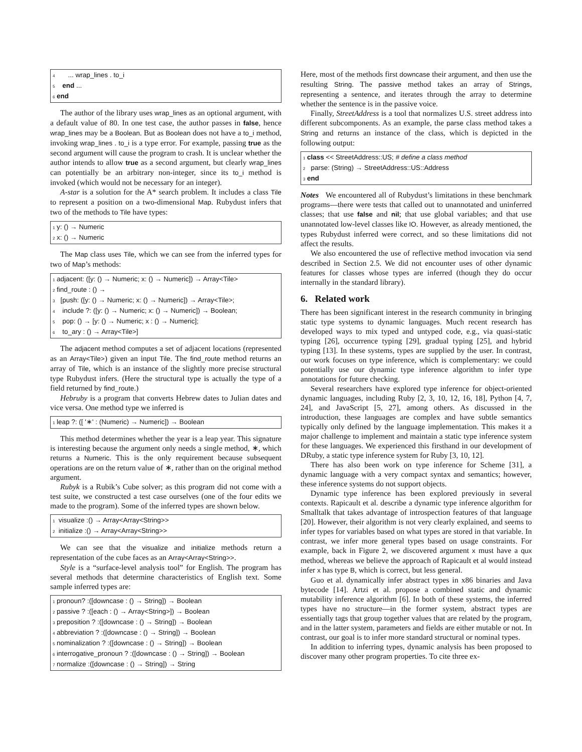4 ... wrap_lines . to_i
5 end ...
6 end
The author of the library uses wrap_lines as an optional argument, with a default value of 80. In one test case, the author passes in false, hence wrap_lines may be a Boolean. But as Boolean does not have a to_i method, invoking wrap_lines . to_i is a type error. For example, passing true as the second argument will cause the program to crash. It is unclear whether the author intends to allow true as a second argument, but clearly wrap_lines can potentially be an arbitrary non-integer, since its to_i method is invoked (which would not be necessary for an integer).
A-star is a solution for the A* search problem. It includes a class Tile to represent a position on a two-dimensional Map. Rubydust infers that two of the methods to Tile have types:
1 y: () → Numeric
2 x: () → Numeric
The Map class uses Tile, which we can see from the inferred types for two of Map’s methods:
1 adjacent: ([y: () → Numeric; x: () → Numeric]) → Array<Tile>
2 find_route : () →
3 [push: ([y: () → Numeric; x: () → Numeric]) → Array<Tile>;
4 include ?: ([y: () → Numeric; x: () → Numeric]) → Boolean;
5 pop: () → [y: () → Numeric; x : () → Numeric];
6 to_ary : () → Array<Tile>]
The adjacent method computes a set of adjacent locations (represented as an Array<Tile>) given an input Tile. The find_route method returns an array of Tile, which is an instance of the slightly more precise structural type Rubydust infers. (Here the structural type is actually the type of a field returned by find_route.)
Hebruby is a program that converts Hebrew dates to Julian dates and vice versa. One method type we inferred is
1 leap ?: ([ '∗' : (Numeric) → Numeric]) → Boolean
This method determines whether the year is a leap year. This signature is interesting because the argument only needs a single method, ∗, which returns a Numeric. This is the only requirement because subsequent operations are on the return value of ∗, rather than on the original method argument.
Rubyk is a Rubik’s Cube solver; as this program did not come with a test suite, we constructed a test case ourselves (one of the four edits we made to the program). Some of the inferred types are shown below.
1 visualize :() → Array<Array<String>>
2 initialize :() → Array<Array<String>>
We can see that the visualize and initialize methods return a representation of the cube faces as an Array<Array<String>>.
Style is a “surface-level analysis tool” for English. The program has several methods that determine characteristics of English text. Some sample inferred types are:
1 pronoun? :([downcase : () → String]) → Boolean
2 passive ? :([each : () → Array<String>]) → Boolean
3 preposition ? :([downcase : () → String]) → Boolean
4 abbreviation ? :([downcase : () → String]) → Boolean
5 nominalization ? :([downcase : () → String]) → Boolean
6 interrogative_pronoun ? :([downcase : () → String]) → Boolean
7 normalize :([downcase : () → String]) → String
Here, most of the methods first downcase their argument, and then use the resulting String. The passive method takes an array of Strings, representing a sentence, and iterates through the array to determine whether the sentence is in the passive voice.
Finally, StreetAddress is a tool that normalizes U.S. street address into different subcomponents. As an example, the parse class method takes a String and returns an instance of the class, which is depicted in the following output:
1 class << StreetAddress::US; # define a class method
2 parse: (String) → StreetAddress::US::Address
3 end
Notes We encountered all of Rubydust’s limitations in these benchmark programs—there were tests that called out to unannotated and uninferred classes; that use false and nil; that use global variables; and that use unannotated low-level classes like IO. However, as already mentioned, the types Rubydust inferred were correct, and so these limitations did not affect the results.
We also encountered the use of reflective method invocation via send described in Section 2.5. We did not encounter uses of other dynamic features for classes whose types are inferred (though they do occur internally in the standard library).
6. Related work
There has been significant interest in the research community in bringing static type systems to dynamic languages. Much recent research has developed ways to mix typed and untyped code, e.g., via quasi-static typing [26], occurrence typing [29], gradual typing [25], and hybrid typing [13]. In these systems, types are supplied by the user. In contrast, our work focuses on type inference, which is complementary: we could potentially use our dynamic type inference algorithm to infer type annotations for future checking.
Several researchers have explored type inference for object-oriented dynamic languages, including Ruby [2, 3, 10, 12, 16, 18], Python [4, 7, 24], and JavaScript [5, 27], among others. As discussed in the introduction, these languages are complex and have subtle semantics typically only defined by the language implementation. This makes it a major challenge to implement and maintain a static type inference system for these languages. We experienced this firsthand in our development of DRuby, a static type inference system for Ruby [3, 10, 12].
There has also been work on type inference for Scheme [31], a dynamic language with a very compact syntax and semantics; however, these inference systems do not support objects.
Dynamic type inference has been explored previously in several contexts. Rapicault et al. describe a dynamic type inference algorithm for Smalltalk that takes advantage of introspection features of that language [20]. However, their algorithm is not very clearly explained, and seems to infer types for variables based on what types are stored in that variable. In contrast, we infer more general types based on usage constraints. For example, back in Figure 2, we discovered argument x must have a qux method, whereas we believe the approach of Rapicault et al would instead infer x has type B, which is correct, but less general.
Guo et al. dynamically infer abstract types in x86 binaries and Java bytecode [14]. Artzi et al. propose a combined static and dynamic mutability inference algorithm [6]. In both of these systems, the inferred types have no structure—in the former system, abstract types are essentially tags that group together values that are related by the program, and in the latter system, parameters and fields are either mutable or not. In contrast, our goal is to infer more standard structural or nominal types.
In addition to inferring types, dynamic analysis has been proposed to discover many other program properties. To cite three ex-